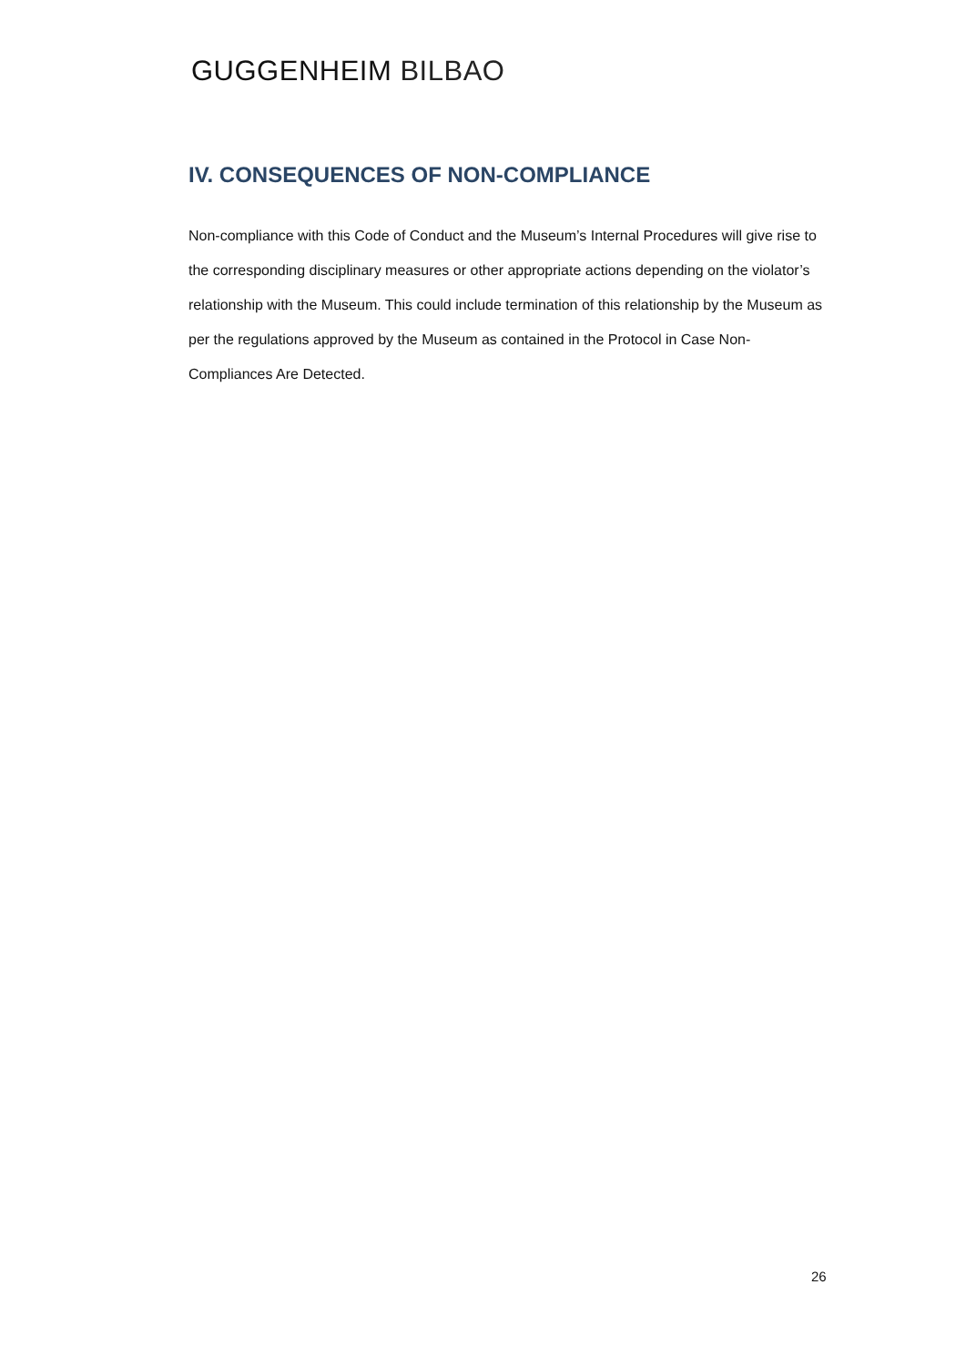GUGGENHEIM BILBAO
IV. CONSEQUENCES OF NON-COMPLIANCE
Non-compliance with this Code of Conduct and the Museum’s Internal Procedures will give rise to the corresponding disciplinary measures or other appropriate actions depending on the violator’s relationship with the Museum. This could include termination of this relationship by the Museum as per the regulations approved by the Museum as contained in the Protocol in Case Non-Compliances Are Detected.
26